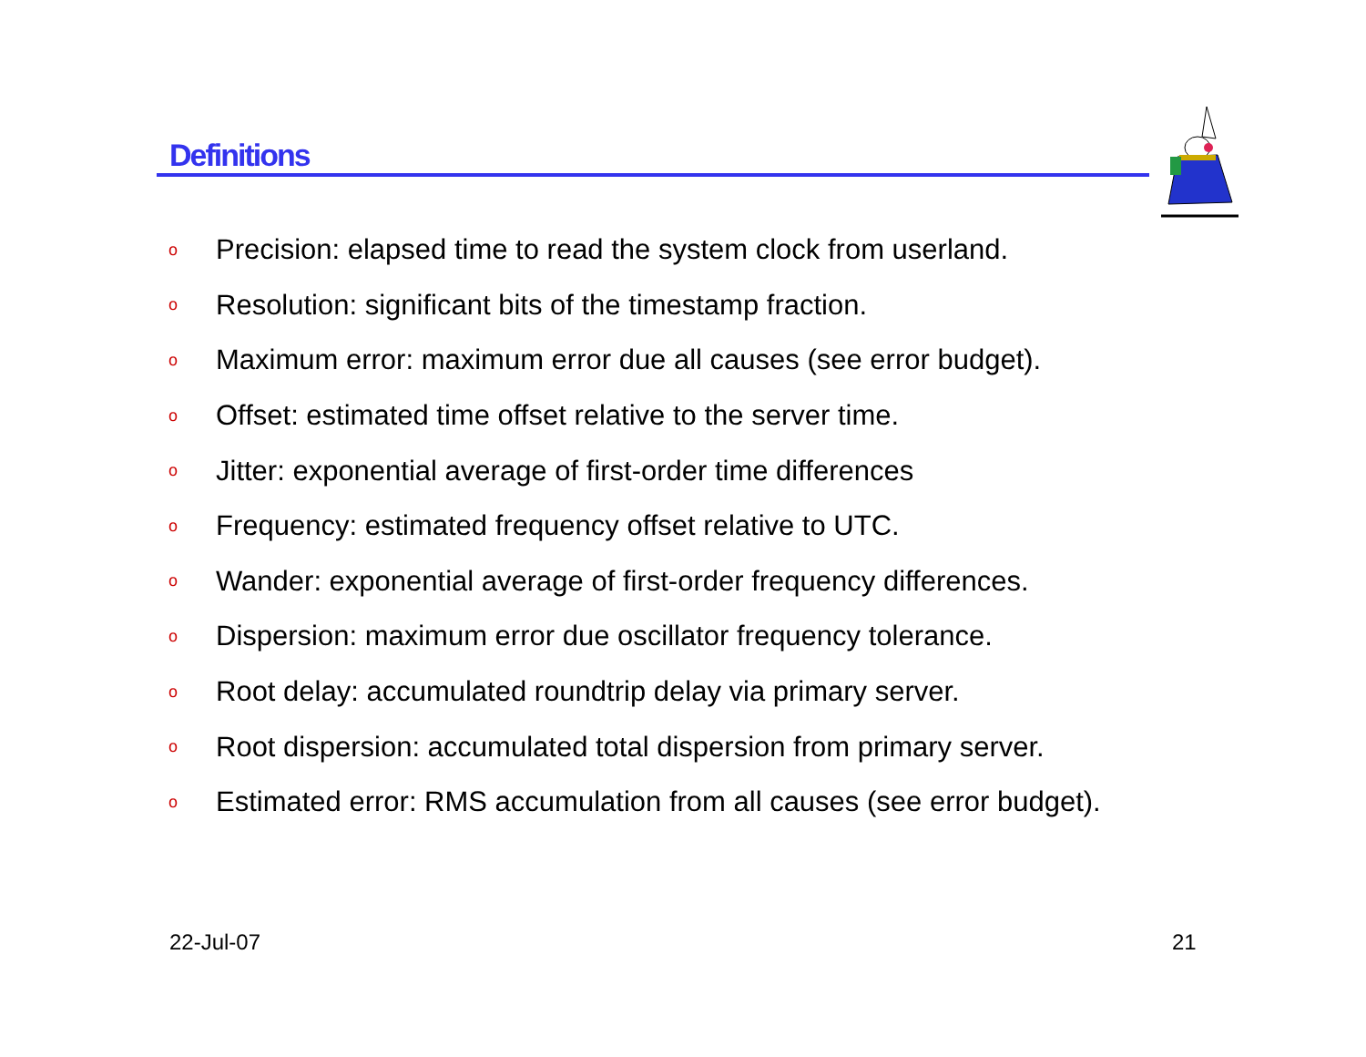Definitions
o Precision: elapsed time to read the system clock from userland.
o Resolution: significant bits of the timestamp fraction.
o Maximum error: maximum error due all causes (see error budget).
o Offset: estimated time offset relative to the server time.
o Jitter: exponential average of first-order time differences
o Frequency: estimated frequency offset relative to UTC.
o Wander: exponential average of first-order frequency differences.
o Dispersion: maximum error due oscillator frequency tolerance.
o Root delay: accumulated roundtrip delay via primary server.
o Root dispersion: accumulated total dispersion from primary server.
o Estimated error: RMS accumulation from all causes (see error budget).
22-Jul-07 21